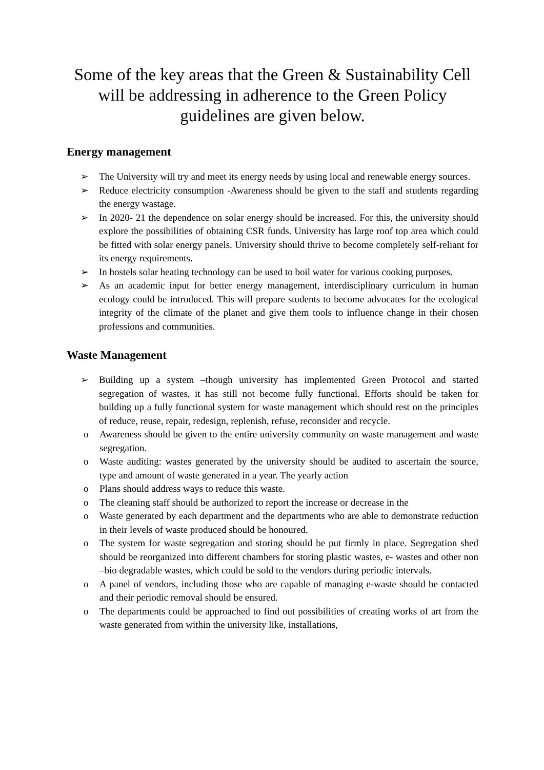Some of the key areas that the Green & Sustainability Cell will be addressing in adherence to the Green Policy guidelines are given below.
Energy management
➢ The University will try and meet its energy needs by using local and renewable energy sources.
➢ Reduce electricity consumption -Awareness should be given to the staff and students regarding the energy wastage.
➢ In 2020- 21 the dependence on solar energy should be increased. For this, the university should explore the possibilities of obtaining CSR funds. University has large roof top area which could be fitted with solar energy panels. University should thrive to become completely self-reliant for its energy requirements.
➢ In hostels solar heating technology can be used to boil water for various cooking purposes.
➢ As an academic input for better energy management, interdisciplinary curriculum in human ecology could be introduced. This will prepare students to become advocates for the ecological integrity of the climate of the planet and give them tools to influence change in their chosen professions and communities.
Waste Management
➢ Building up a system –though university has implemented Green Protocol and started segregation of wastes, it has still not become fully functional. Efforts should be taken for building up a fully functional system for waste management which should rest on the principles of reduce, reuse, repair, redesign, replenish, refuse, reconsider and recycle.
o Awareness should be given to the entire university community on waste management and waste segregation.
o Waste auditing: wastes generated by the university should be audited to ascertain the source, type and amount of waste generated in a year. The yearly action
o Plans should address ways to reduce this waste.
o The cleaning staff should be authorized to report the increase or decrease in the
o Waste generated by each department and the departments who are able to demonstrate reduction in their levels of waste produced should be honoured.
o The system for waste segregation and storing should be put firmly in place. Segregation shed should be reorganized into different chambers for storing plastic wastes, e- wastes and other non –bio degradable wastes, which could be sold to the vendors during periodic intervals.
o A panel of vendors, including those who are capable of managing e-waste should be contacted and their periodic removal should be ensured.
o The departments could be approached to find out possibilities of creating works of art from the waste generated from within the university like, installations,